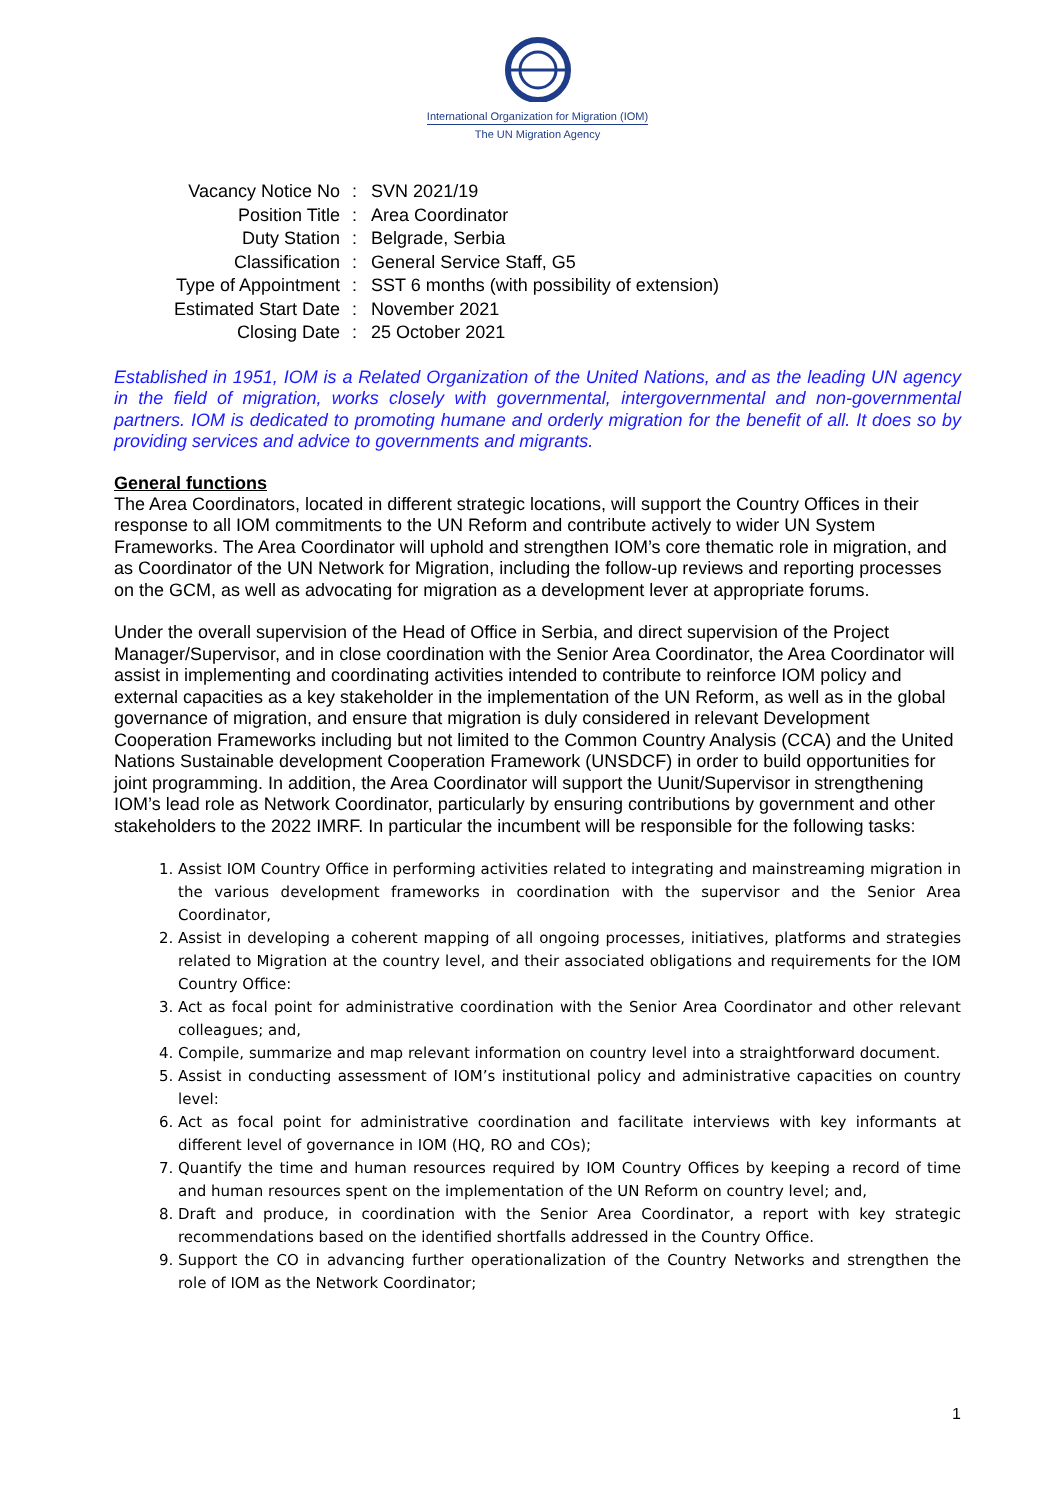International Organization for Migration (IOM)
The UN Migration Agency
| Vacancy Notice No | : | SVN 2021/19 |
| Position Title | : | Area Coordinator |
| Duty Station | : | Belgrade, Serbia |
| Classification | : | General Service Staff, G5 |
| Type of Appointment | : | SST 6 months (with possibility of extension) |
| Estimated Start Date | : | November 2021 |
| Closing Date | : | 25 October 2021 |
Established in 1951, IOM is a Related Organization of the United Nations, and as the leading UN agency in the field of migration, works closely with governmental, intergovernmental and non-governmental partners. IOM is dedicated to promoting humane and orderly migration for the benefit of all. It does so by providing services and advice to governments and migrants.
General functions
The Area Coordinators, located in different strategic locations, will support the Country Offices in their response to all IOM commitments to the UN Reform and contribute actively to wider UN System Frameworks. The Area Coordinator will uphold and strengthen IOM’s core thematic role in migration, and as Coordinator of the UN Network for Migration, including the follow-up reviews and reporting processes on the GCM, as well as advocating for migration as a development lever at appropriate forums.
Under the overall supervision of the Head of Office in Serbia, and direct supervision of the Project Manager/Supervisor, and in close coordination with the Senior Area Coordinator, the Area Coordinator will assist in implementing and coordinating activities intended to contribute to reinforce IOM policy and external capacities as a key stakeholder in the implementation of the UN Reform, as well as in the global governance of migration, and ensure that migration is duly considered in relevant Development Cooperation Frameworks including but not limited to the Common Country Analysis (CCA) and the United Nations Sustainable development Cooperation Framework (UNSDCF) in order to build opportunities for joint programming. In addition, the Area Coordinator will support the Uunit/Supervisor in strengthening IOM’s lead role as Network Coordinator, particularly by ensuring contributions by government and other stakeholders to the 2022 IMRF. In particular the incumbent will be responsible for the following tasks:
1. Assist IOM Country Office in performing activities related to integrating and mainstreaming migration in the various development frameworks in coordination with the supervisor and the Senior Area Coordinator,
2. Assist in developing a coherent mapping of all ongoing processes, initiatives, platforms and strategies related to Migration at the country level, and their associated obligations and requirements for the IOM Country Office:
3. Act as focal point for administrative coordination with the Senior Area Coordinator and other relevant colleagues; and,
4. Compile, summarize and map relevant information on country level into a straightforward document.
5. Assist in conducting assessment of IOM’s institutional policy and administrative capacities on country level:
6. Act as focal point for administrative coordination and facilitate interviews with key informants at different level of governance in IOM (HQ, RO and COs);
7. Quantify the time and human resources required by IOM Country Offices by keeping a record of time and human resources spent on the implementation of the UN Reform on country level; and,
8. Draft and produce, in coordination with the Senior Area Coordinator, a report with key strategic recommendations based on the identified shortfalls addressed in the Country Office.
9. Support the CO in advancing further operationalization of the Country Networks and strengthen the role of IOM as the Network Coordinator;
1